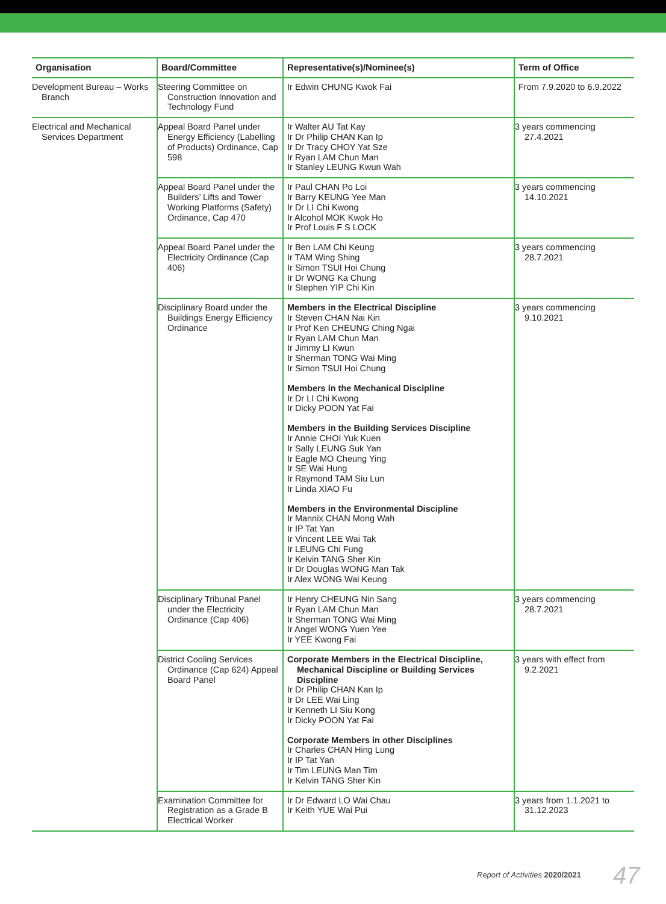| Organisation | Board/Committee | Representative(s)/Nominee(s) | Term of Office |
| --- | --- | --- | --- |
| Development Bureau – Works Branch | Steering Committee on Construction Innovation and Technology Fund | Ir Edwin CHUNG Kwok Fai | From 7.9.2020 to 6.9.2022 |
| Electrical and Mechanical Services Department | Appeal Board Panel under Energy Efficiency (Labelling of Products) Ordinance, Cap 598 | Ir Walter AU Tat Kay Ir Dr Philip CHAN Kan Ip Ir Dr Tracy CHOY Yat Sze Ir Ryan LAM Chun Man Ir Stanley LEUNG Kwun Wah | 3 years commencing 27.4.2021 |
| | Appeal Board Panel under the Builders’ Lifts and Tower Working Platforms (Safety) Ordinance, Cap 470 | Ir Paul CHAN Po Loi Ir Barry KEUNG Yee Man Ir Dr LI Chi Kwong Ir Alcohol MOK Kwok Ho Ir Prof Louis F S LOCK | 3 years commencing 14.10.2021 |
| | Appeal Board Panel under the Electricity Ordinance (Cap 406) | Ir Ben LAM Chi Keung Ir TAM Wing Shing Ir Simon TSUI Hoi Chung Ir Dr WONG Ka Chung Ir Stephen YIP Chi Kin | 3 years commencing 28.7.2021 |
| | Disciplinary Board under the Buildings Energy Efficiency Ordinance | Members in the Electrical Discipline Ir Steven CHAN Nai Kin Ir Prof Ken CHEUNG Ching Ngai Ir Ryan LAM Chun Man Ir Jimmy LI Kwun Ir Sherman TONG Wai Ming Ir Simon TSUI Hoi Chung Members in the Mechanical Discipline Ir Dr LI Chi Kwong Ir Dicky POON Yat Fai Members in the Building Services Discipline Ir Annie CHOI Yuk Kuen Ir Sally LEUNG Suk Yan Ir Eagle MO Cheung Ying Ir SE Wai Hung Ir Raymond TAM Siu Lun Ir Linda XIAO Fu Members in the Environmental Discipline Ir Mannix CHAN Mong Wah Ir IP Tat Yan Ir Vincent LEE Wai Tak Ir LEUNG Chi Fung Ir Kelvin TANG Sher Kin Ir Dr Douglas WONG Man Tak Ir Alex WONG Wai Keung | 3 years commencing 9.10.2021 |
| | Disciplinary Tribunal Panel under the Electricity Ordinance (Cap 406) | Ir Henry CHEUNG Nin Sang Ir Ryan LAM Chun Man Ir Sherman TONG Wai Ming Ir Angel WONG Yuen Yee Ir YEE Kwong Fai | 3 years commencing 28.7.2021 |
| | District Cooling Services Ordinance (Cap 624) Appeal Board Panel | Corporate Members in the Electrical Discipline, Mechanical Discipline or Building Services Discipline Ir Dr Philip CHAN Kan Ip Ir Dr LEE Wai Ling Ir Kenneth LI Siu Kong Ir Dicky POON Yat Fai Corporate Members in other Disciplines Ir Charles CHAN Hing Lung Ir IP Tat Yan Ir Tim LEUNG Man Tim Ir Kelvin TANG Sher Kin | 3 years with effect from 9.2.2021 |
| | Examination Committee for Registration as a Grade B Electrical Worker | Ir Dr Edward LO Wai Chau Ir Keith YUE Wai Pui | 3 years from 1.1.2021 to 31.12.2023 |
Report of Activities 2020/2021 47